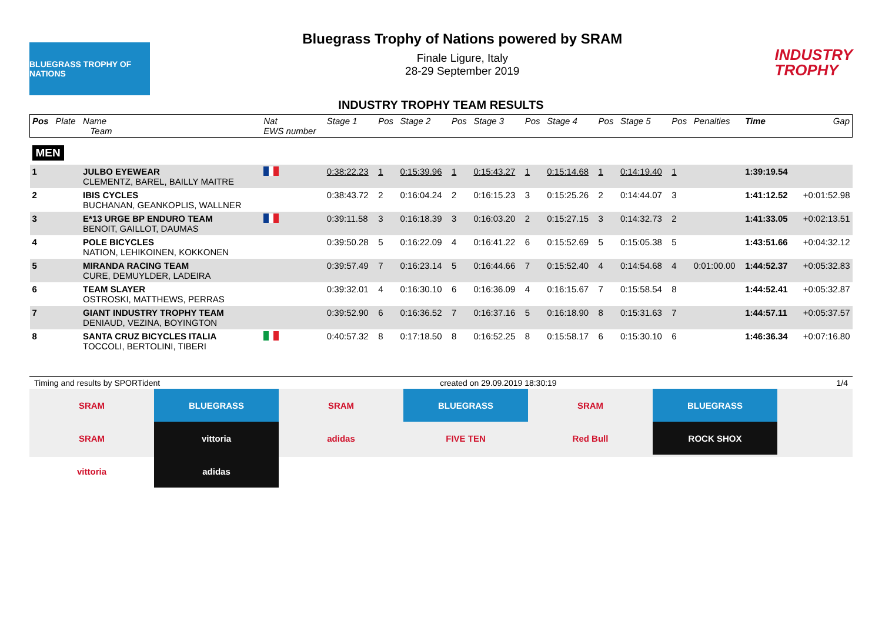BLUEGRASS TROPHY OF NATIONS
Bluegrass Trophy of Nations powered by SRAM
Finale Ligure, Italy
28-29 September 2019
INDUSTRY
TROPHY
INDUSTRY TROPHY TEAM RESULTS
| Pos | Plate | Name Team | Nat EWS number | Stage 1 | Pos | Stage 2 | Pos | Stage 3 | Pos | Stage 4 | Pos | Stage 5 | Pos | Penalties | Time | Gap |
| --- | --- | --- | --- | --- | --- | --- | --- | --- | --- | --- | --- | --- | --- | --- | --- | --- |
| MEN | | | | | | | | | | | | | | | | |
| 1 | | JULBO EYEWEAR CLEMENTZ, BAREL, BAILLY MAITRE | | 0:38:22.23 | 1 | 0:15:39.96 | 1 | 0:15:43.27 | 1 | 0:15:14.68 | 1 | 0:14:19.40 | 1 | | 1:39:19.54 | |
| 2 | | IBIS CYCLES BUCHANAN, GEANKOPLIS, WALLNER | | 0:38:43.72 | 2 | 0:16:04.24 | 2 | 0:16:15.23 | 3 | 0:15:25.26 | 2 | 0:14:44.07 | 3 | | 1:41:12.52 | +0:01:52.98 |
| 3 | | E*13 URGE BP ENDURO TEAM BENOIT, GAILLOT, DAUMAS | | 0:39:11.58 | 3 | 0:16:18.39 | 3 | 0:16:03.20 | 2 | 0:15:27.15 | 3 | 0:14:32.73 | 2 | | 1:41:33.05 | +0:02:13.51 |
| 4 | | POLE BICYCLES NATION, LEHIKOINEN, KOKKONEN | | 0:39:50.28 | 5 | 0:16:22.09 | 4 | 0:16:41.22 | 6 | 0:15:52.69 | 5 | 0:15:05.38 | 5 | | 1:43:51.66 | +0:04:32.12 |
| 5 | | MIRANDA RACING TEAM CURE, DEMUYLDER, LADEIRA | | 0:39:57.49 | 7 | 0:16:23.14 | 5 | 0:16:44.66 | 7 | 0:15:52.40 | 4 | 0:14:54.68 | 4 | 0:01:00.00 | 1:44:52.37 | +0:05:32.83 |
| 6 | | TEAM SLAYER OSTROSKI, MATTHEWS, PERRAS | | 0:39:32.01 | 4 | 0:16:30.10 | 6 | 0:16:36.09 | 4 | 0:16:15.67 | 7 | 0:15:58.54 | 8 | | 1:44:52.41 | +0:05:32.87 |
| 7 | | GIANT INDUSTRY TROPHY TEAM DENIAUD, VEZINA, BOYINGTON | | 0:39:52.90 | 6 | 0:16:36.52 | 7 | 0:16:37.16 | 5 | 0:16:18.90 | 8 | 0:15:31.63 | 7 | | 1:44:57.11 | +0:05:37.57 |
| 8 | | SANTA CRUZ BICYCLES ITALIA TOCCOLI, BERTOLINI, TIBERI | | 0:40:57.32 | 8 | 0:17:18.50 | 8 | 0:16:52.25 | 8 | 0:15:58.17 | 6 | 0:15:30.10 | 6 | | 1:46:36.34 | +0:07:16.80 |
Timing and results by SPORTident created on 29.09.2019 18:30:19 1/4
SRAM BLUEGRASS SRAM BLUEGRASS SRAM BLUEGRASS SRAM vittoria adidas FIVE TEN Red Bull ROCK SHOX vittoria adidas